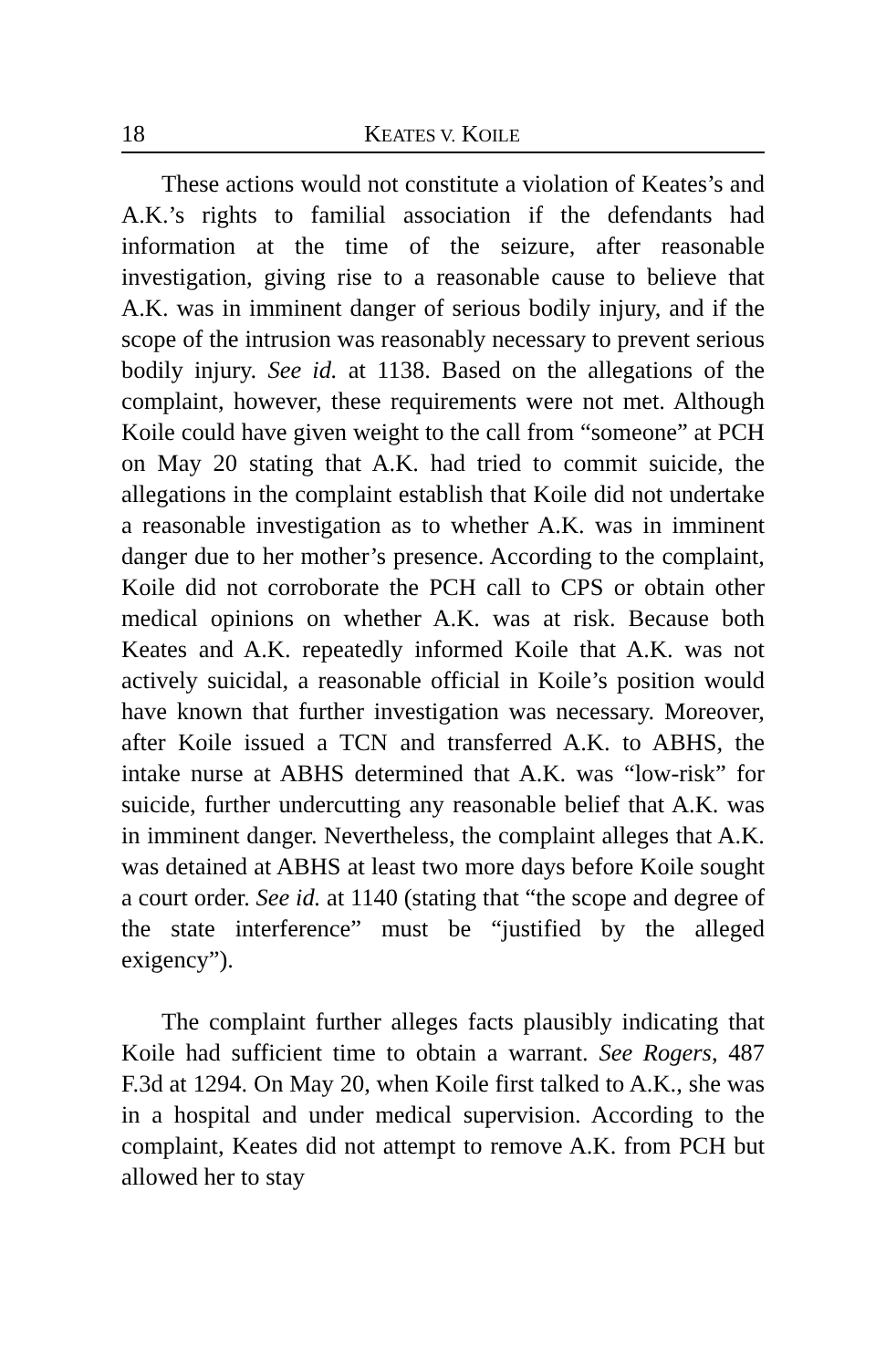18 KEATES V. KOILE
These actions would not constitute a violation of Keates’s and A.K.’s rights to familial association if the defendants had information at the time of the seizure, after reasonable investigation, giving rise to a reasonable cause to believe that A.K. was in imminent danger of serious bodily injury, and if the scope of the intrusion was reasonably necessary to prevent serious bodily injury. See id. at 1138. Based on the allegations of the complaint, however, these requirements were not met. Although Koile could have given weight to the call from “someone” at PCH on May 20 stating that A.K. had tried to commit suicide, the allegations in the complaint establish that Koile did not undertake a reasonable investigation as to whether A.K. was in imminent danger due to her mother’s presence. According to the complaint, Koile did not corroborate the PCH call to CPS or obtain other medical opinions on whether A.K. was at risk. Because both Keates and A.K. repeatedly informed Koile that A.K. was not actively suicidal, a reasonable official in Koile’s position would have known that further investigation was necessary. Moreover, after Koile issued a TCN and transferred A.K. to ABHS, the intake nurse at ABHS determined that A.K. was “low-risk” for suicide, further undercutting any reasonable belief that A.K. was in imminent danger. Nevertheless, the complaint alleges that A.K. was detained at ABHS at least two more days before Koile sought a court order. See id. at 1140 (stating that “the scope and degree of the state interference” must be “justified by the alleged exigency”).
The complaint further alleges facts plausibly indicating that Koile had sufficient time to obtain a warrant. See Rogers, 487 F.3d at 1294. On May 20, when Koile first talked to A.K., she was in a hospital and under medical supervision. According to the complaint, Keates did not attempt to remove A.K. from PCH but allowed her to stay